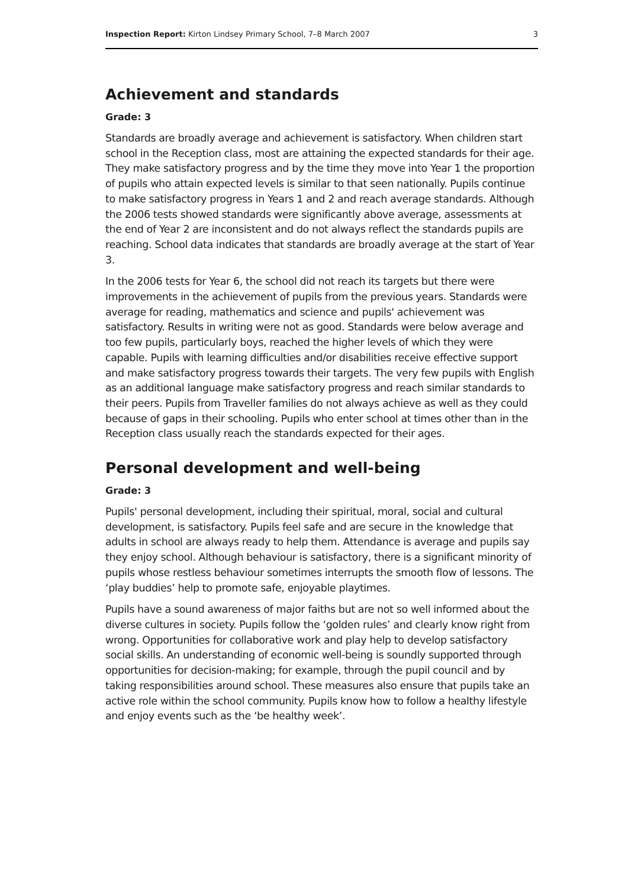Inspection Report: Kirton Lindsey Primary School, 7–8 March 2007 3
Achievement and standards
Grade: 3
Standards are broadly average and achievement is satisfactory. When children start school in the Reception class, most are attaining the expected standards for their age. They make satisfactory progress and by the time they move into Year 1 the proportion of pupils who attain expected levels is similar to that seen nationally. Pupils continue to make satisfactory progress in Years 1 and 2 and reach average standards. Although the 2006 tests showed standards were significantly above average, assessments at the end of Year 2 are inconsistent and do not always reflect the standards pupils are reaching. School data indicates that standards are broadly average at the start of Year 3.
In the 2006 tests for Year 6, the school did not reach its targets but there were improvements in the achievement of pupils from the previous years. Standards were average for reading, mathematics and science and pupils' achievement was satisfactory. Results in writing were not as good. Standards were below average and too few pupils, particularly boys, reached the higher levels of which they were capable. Pupils with learning difficulties and/or disabilities receive effective support and make satisfactory progress towards their targets. The very few pupils with English as an additional language make satisfactory progress and reach similar standards to their peers. Pupils from Traveller families do not always achieve as well as they could because of gaps in their schooling. Pupils who enter school at times other than in the Reception class usually reach the standards expected for their ages.
Personal development and well-being
Grade: 3
Pupils' personal development, including their spiritual, moral, social and cultural development, is satisfactory. Pupils feel safe and are secure in the knowledge that adults in school are always ready to help them. Attendance is average and pupils say they enjoy school. Although behaviour is satisfactory, there is a significant minority of pupils whose restless behaviour sometimes interrupts the smooth flow of lessons. The ‘play buddies’ help to promote safe, enjoyable playtimes.
Pupils have a sound awareness of major faiths but are not so well informed about the diverse cultures in society. Pupils follow the ‘golden rules’ and clearly know right from wrong. Opportunities for collaborative work and play help to develop satisfactory social skills. An understanding of economic well-being is soundly supported through opportunities for decision-making; for example, through the pupil council and by taking responsibilities around school. These measures also ensure that pupils take an active role within the school community. Pupils know how to follow a healthy lifestyle and enjoy events such as the ‘be healthy week’.